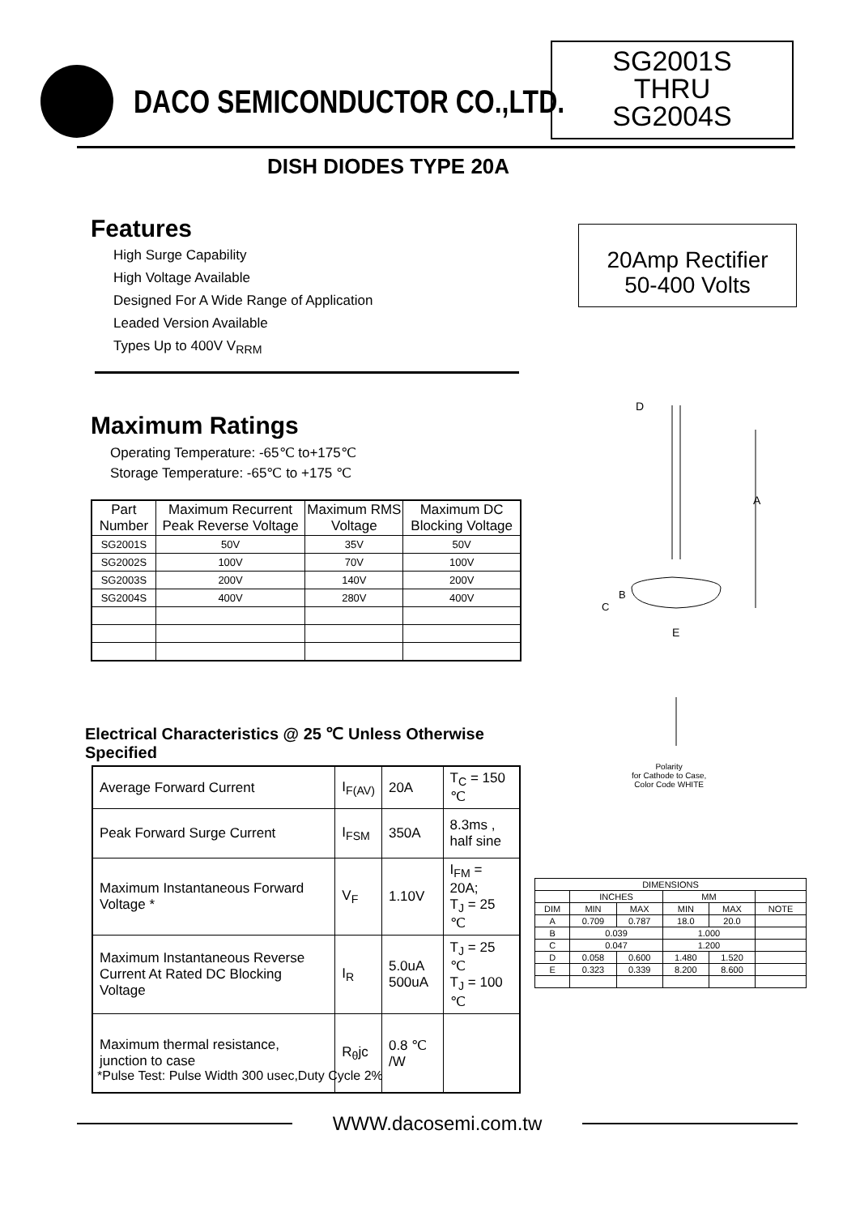DACO SEMICONDUCTOR CO.,LTD.
SG2001S
THRU
SG2004S
DISH DIODES TYPE 20A
Features
High Surge Capability
High Voltage Available
Designed For A Wide Range of Application
Leaded Version Available
Types Up to 400V V<sub>RRM</sub>
20Amp Rectifier
50-400 Volts
Maximum Ratings
Operating Temperature: -65℃ to+175℃
Storage Temperature: -65℃ to +175 ℃
| Part Number | Maximum Recurrent Peak Reverse Voltage | Maximum RMS Voltage | Maximum DC Blocking Voltage |
| --- | --- | --- | --- |
| SG2001S | 50V | 35V | 50V |
| SG2002S | 100V | 70V | 100V |
| SG2003S | 200V | 140V | 200V |
| SG2004S | 400V | 280V | 400V |
A
D
B
C
E
Polarity
for Cathode to Case,
Color Code WHITE
Electrical Characteristics @ 25 ℃ Unless Otherwise Specified
| Average Forward Current | I<sub>F(AV)</sub> | 20A | T<sub>C</sub> = 150 ℃ |
| Peak Forward Surge Current | I<sub>FSM</sub> | 350A | 8.3ms , half sine |
| Maximum Instantaneous Forward Voltage * | V<sub>F</sub> | 1.10V | I<sub>FM</sub> = 20A; T<sub>J</sub> = 25 ℃ |
| Maximum Instantaneous Reverse Current At Rated DC Blocking Voltage | I<sub>R</sub> | 5.0uA 500uA | T<sub>J</sub> = 25 ℃ T<sub>J</sub> = 100 ℃ |
| Maximum thermal resistance, junction to case | R<sub>θ</sub>jc | 0.8 ℃ /W | |
*Pulse Test: Pulse Width 300 usec,Duty Cycle 2%
| DIMENSIONS | | | | | |
| | INCHES | | MM | | |
| DIM | MIN | MAX | MIN | MAX | NOTE |
| A | 0.709 | 0.787 | 18.0 | 20.0 | |
| B | 0.039 | | 1.000 | | |
| C | 0.047 | | 1.200 | | |
| D | 0.058 | 0.600 | 1.480 | 1.520 | |
| E | 0.323 | 0.339 | 8.200 | 8.600 | |
WWW.dacosemi.com.tw